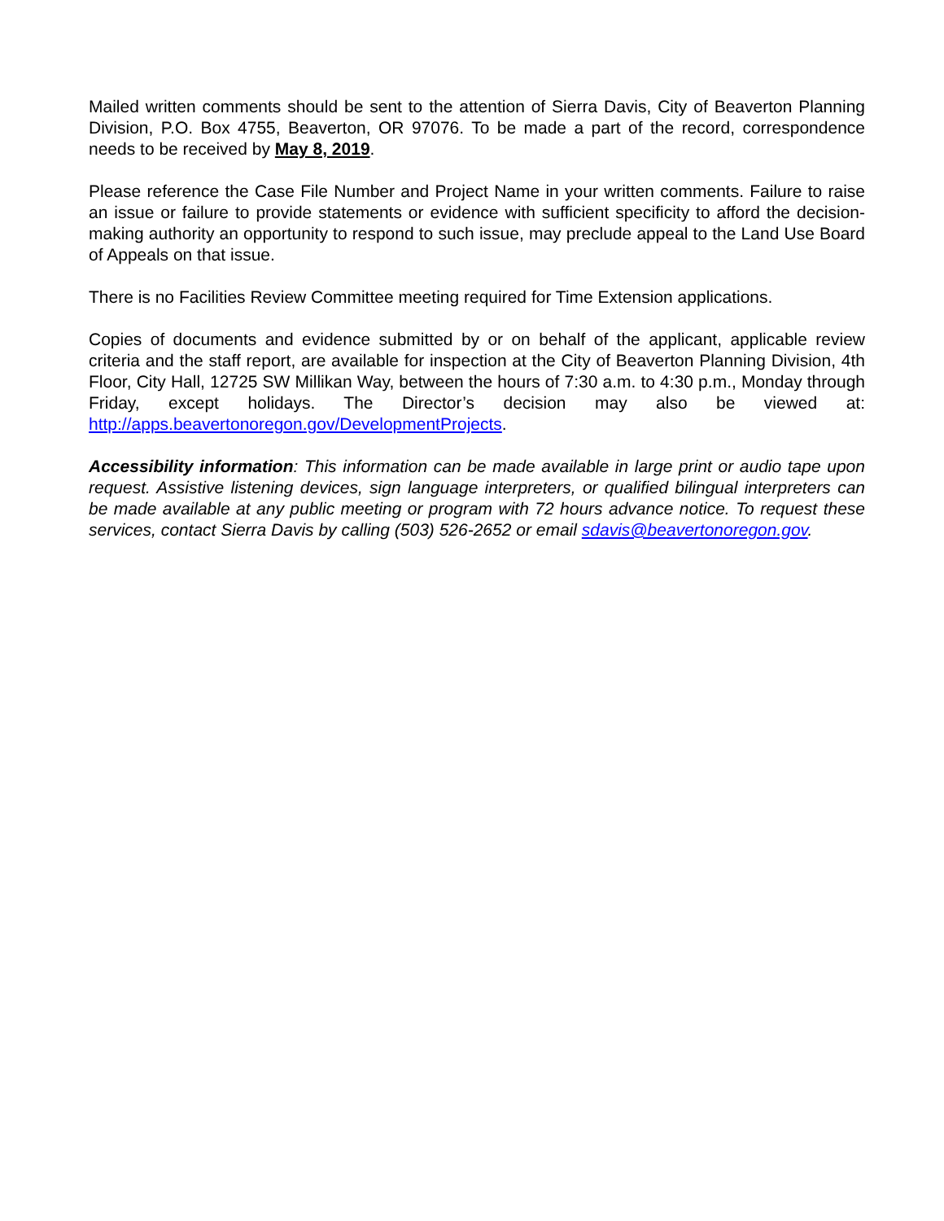Mailed written comments should be sent to the attention of Sierra Davis, City of Beaverton Planning Division, P.O. Box 4755, Beaverton, OR 97076. To be made a part of the record, correspondence needs to be received by May 8, 2019.
Please reference the Case File Number and Project Name in your written comments. Failure to raise an issue or failure to provide statements or evidence with sufficient specificity to afford the decision-making authority an opportunity to respond to such issue, may preclude appeal to the Land Use Board of Appeals on that issue.
There is no Facilities Review Committee meeting required for Time Extension applications.
Copies of documents and evidence submitted by or on behalf of the applicant, applicable review criteria and the staff report, are available for inspection at the City of Beaverton Planning Division, 4th Floor, City Hall, 12725 SW Millikan Way, between the hours of 7:30 a.m. to 4:30 p.m., Monday through Friday, except holidays. The Director’s decision may also be viewed at: http://apps.beavertonoregon.gov/DevelopmentProjects.
Accessibility information: This information can be made available in large print or audio tape upon request. Assistive listening devices, sign language interpreters, or qualified bilingual interpreters can be made available at any public meeting or program with 72 hours advance notice. To request these services, contact Sierra Davis by calling (503) 526-2652 or email sdavis@beavertonoregon.gov.